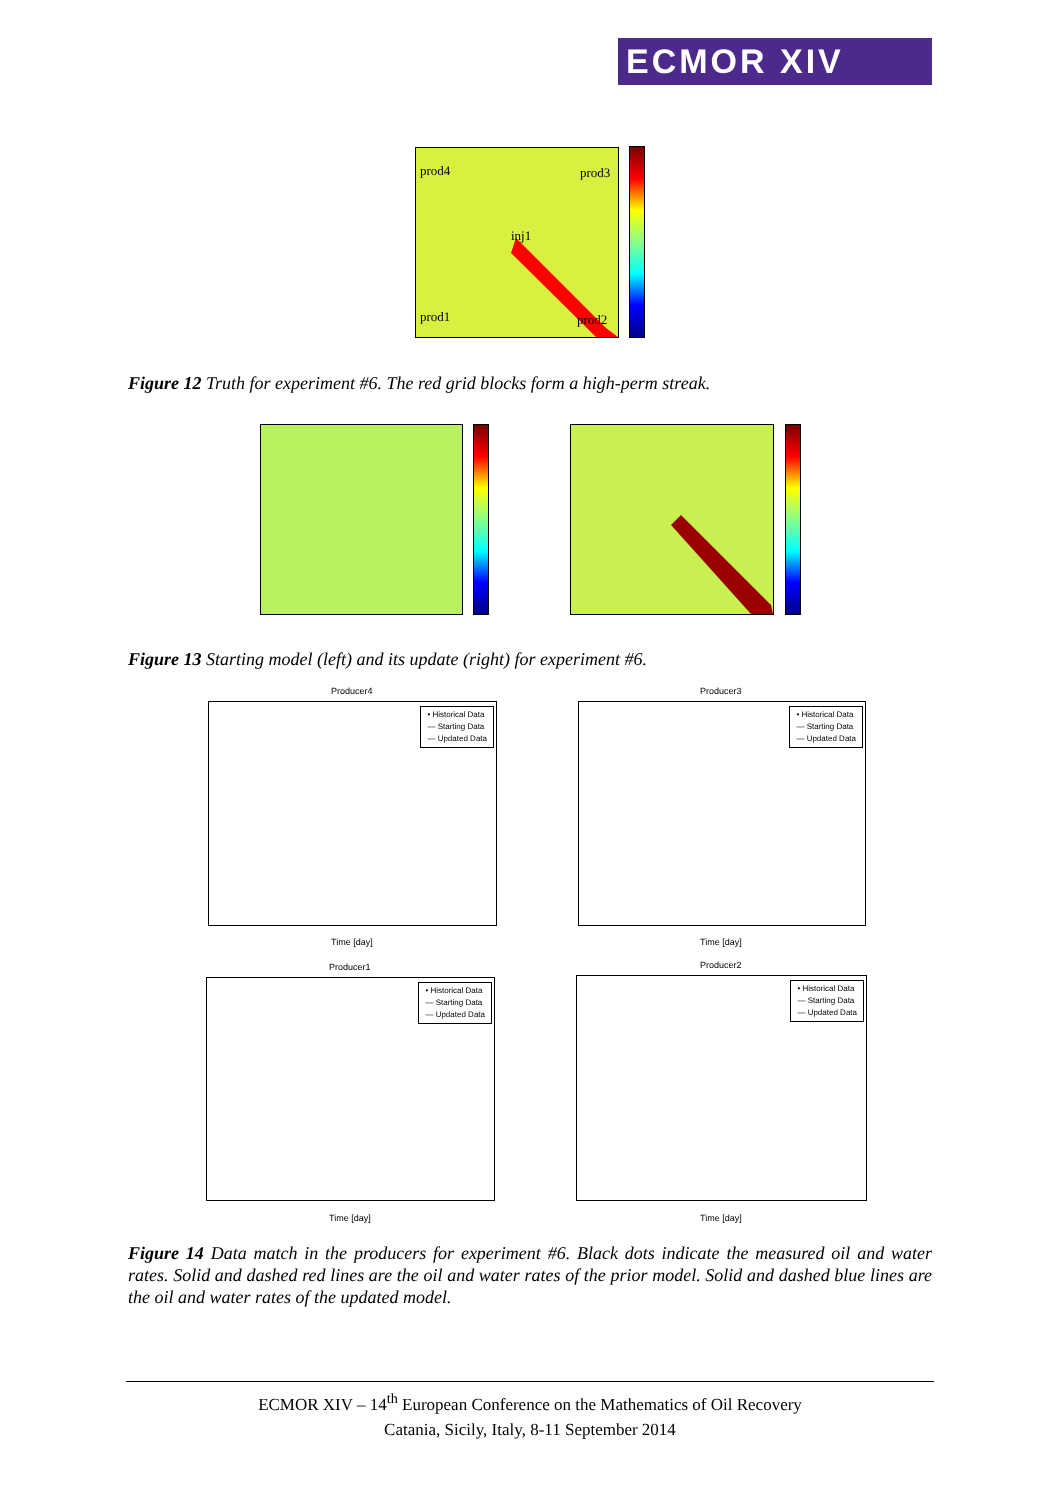ECMOR XIV
prod4 prod3
inj1
prod1 prod2
Figure 12 Truth for experiment #6. The red grid blocks form a high-perm streak.
Figure 13 Starting model (left) and its update (right) for experiment #6.
Producer4
• Historical Data
— Starting Data
— Updated Data
Time [day]
Producer3
• Historical Data
— Starting Data
— Updated Data
Time [day]
Producer1
• Historical Data
— Starting Data
— Updated Data
Time [day]
Producer2
• Historical Data
— Starting Data
— Updated Data
Time [day]
Figure 14 Data match in the producers for experiment #6. Black dots indicate the measured oil and water rates. Solid and dashed red lines are the oil and water rates of the prior model. Solid and dashed blue lines are the oil and water rates of the updated model.
ECMOR XIV – 14<sup>th</sup> European Conference on the Mathematics of Oil Recovery
Catania, Sicily, Italy, 8-11 September 2014